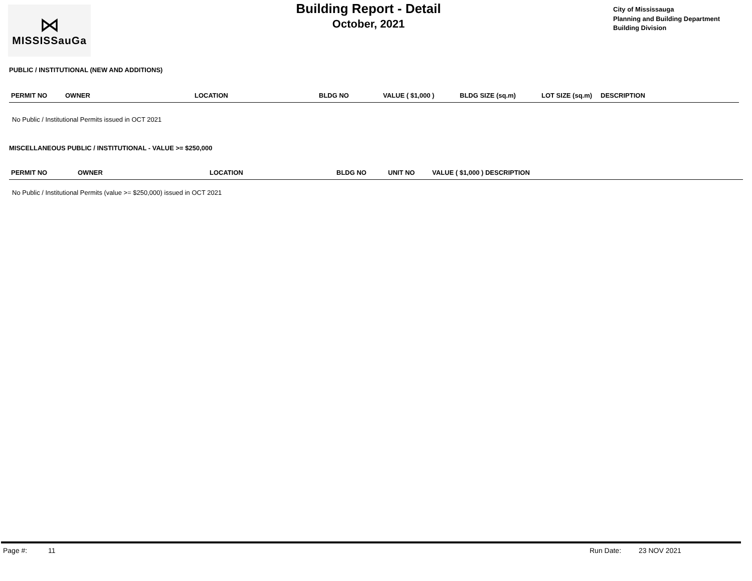⋈
MISSISSauGa
Building Report - Detail
October, 2021
City of Mississauga
Planning and Building Department
Building Division
PUBLIC / INSTITUTIONAL (NEW AND ADDITIONS)
| PERMIT NO | OWNER | LOCATION | BLDG NO | VALUE ( $1,000 ) | BLDG SIZE (sq.m) | LOT SIZE (sq.m) | DESCRIPTION |
| --- | --- | --- | --- | --- | --- | --- | --- |
No Public / Institutional Permits issued in OCT 2021
MISCELLANEOUS PUBLIC / INSTITUTIONAL - VALUE >= $250,000
| PERMIT NO | OWNER | LOCATION | BLDG NO | UNIT NO | VALUE ( $1,000 ) DESCRIPTION |
| --- | --- | --- | --- | --- | --- |
No Public / Institutional Permits (value >= $250,000) issued in OCT 2021
Page #: 11 Run Date: 23 NOV 2021